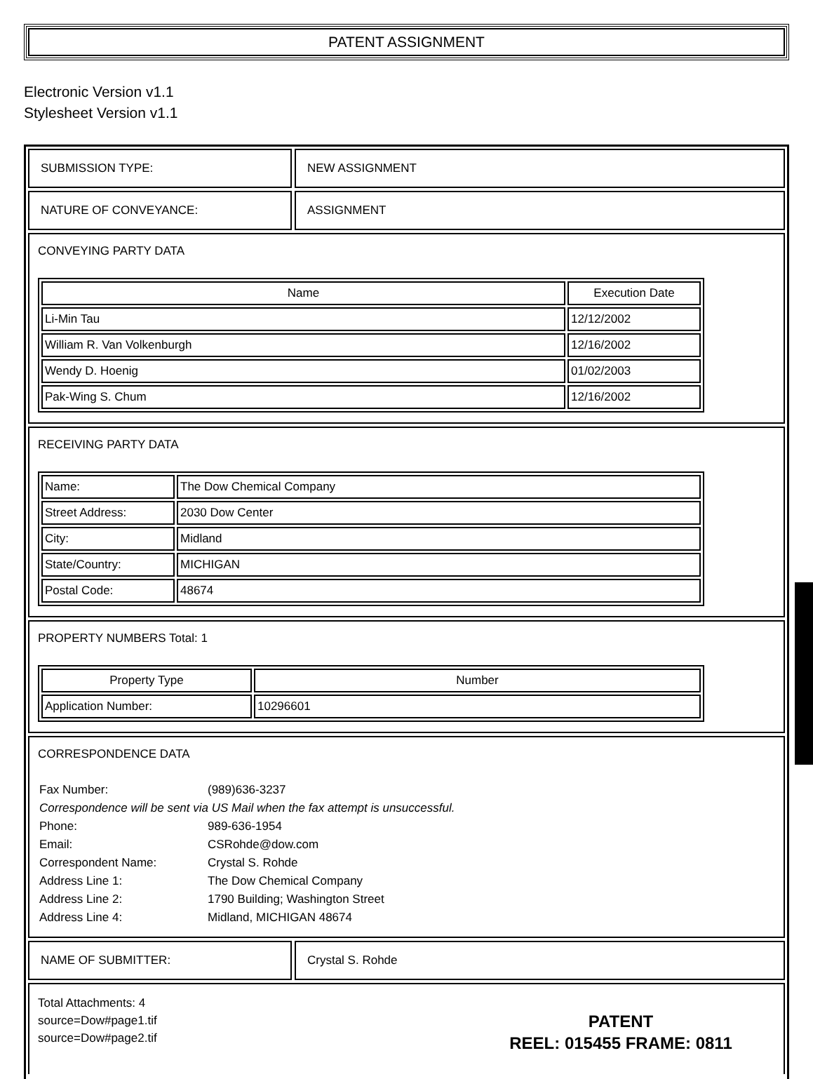PATENT ASSIGNMENT
Electronic Version v1.1
Stylesheet Version v1.1
SUBMISSION TYPE: NEW ASSIGNMENT
NATURE OF CONVEYANCE: ASSIGNMENT
CONVEYING PARTY DATA
| Name | Execution Date |
| --- | --- |
| Li-Min Tau | 12/12/2002 |
| William R. Van Volkenburgh | 12/16/2002 |
| Wendy D. Hoenig | 01/02/2003 |
| Pak-Wing S. Chum | 12/16/2002 |
RECEIVING PARTY DATA
| Name: | The Dow Chemical Company |
| Street Address: | 2030 Dow Center |
| City: | Midland |
| State/Country: | MICHIGAN |
| Postal Code: | 48674 |
PROPERTY NUMBERS Total: 1
| Property Type | Number |
| --- | --- |
| Application Number: | 10296601 |
CORRESPONDENCE DATA
| Fax Number: | (989)636-3237 |
| Correspondence will be sent via US Mail when the fax attempt is unsuccessful. | |
| Phone: | 989-636-1954 |
| Email: | CSRohde@dow.com |
| Correspondent Name: | Crystal S. Rohde |
| Address Line 1: | The Dow Chemical Company |
| Address Line 2: | 1790 Building; Washington Street |
| Address Line 4: | Midland, MICHIGAN 48674 |
NAME OF SUBMITTER: Crystal S. Rohde
Total Attachments: 4
source=Dow#page1.tif
source=Dow#page2.tif
PATENT
REEL: 015455 FRAME: 0811